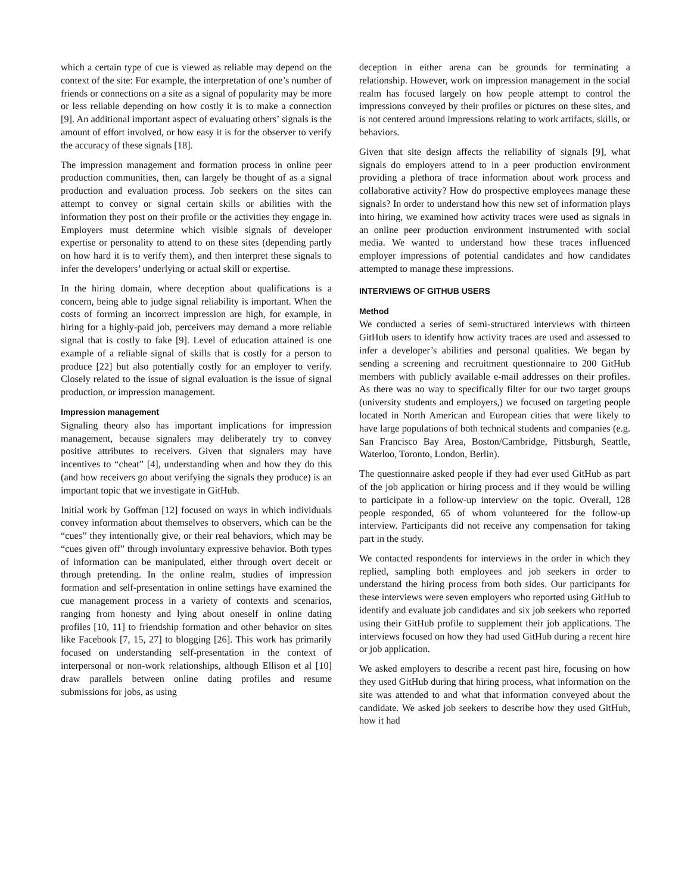which a certain type of cue is viewed as reliable may depend on the context of the site: For example, the interpretation of one’s number of friends or connections on a site as a signal of popularity may be more or less reliable depending on how costly it is to make a connection [9]. An additional important aspect of evaluating others’ signals is the amount of effort involved, or how easy it is for the observer to verify the accuracy of these signals [18].
The impression management and formation process in online peer production communities, then, can largely be thought of as a signal production and evaluation process. Job seekers on the sites can attempt to convey or signal certain skills or abilities with the information they post on their profile or the activities they engage in. Employers must determine which visible signals of developer expertise or personality to attend to on these sites (depending partly on how hard it is to verify them), and then interpret these signals to infer the developers’ underlying or actual skill or expertise.
In the hiring domain, where deception about qualifications is a concern, being able to judge signal reliability is important. When the costs of forming an incorrect impression are high, for example, in hiring for a highly-paid job, perceivers may demand a more reliable signal that is costly to fake [9]. Level of education attained is one example of a reliable signal of skills that is costly for a person to produce [22] but also potentially costly for an employer to verify. Closely related to the issue of signal evaluation is the issue of signal production, or impression management.
Impression management
Signaling theory also has important implications for impression management, because signalers may deliberately try to convey positive attributes to receivers. Given that signalers may have incentives to “cheat” [4], understanding when and how they do this (and how receivers go about verifying the signals they produce) is an important topic that we investigate in GitHub.
Initial work by Goffman [12] focused on ways in which individuals convey information about themselves to observers, which can be the “cues” they intentionally give, or their real behaviors, which may be “cues given off” through involuntary expressive behavior. Both types of information can be manipulated, either through overt deceit or through pretending. In the online realm, studies of impression formation and self-presentation in online settings have examined the cue management process in a variety of contexts and scenarios, ranging from honesty and lying about oneself in online dating profiles [10, 11] to friendship formation and other behavior on sites like Facebook [7, 15, 27] to blogging [26]. This work has primarily focused on understanding self-presentation in the context of interpersonal or non-work relationships, although Ellison et al [10] draw parallels between online dating profiles and resume submissions for jobs, as using
deception in either arena can be grounds for terminating a relationship. However, work on impression management in the social realm has focused largely on how people attempt to control the impressions conveyed by their profiles or pictures on these sites, and is not centered around impressions relating to work artifacts, skills, or behaviors.
Given that site design affects the reliability of signals [9], what signals do employers attend to in a peer production environment providing a plethora of trace information about work process and collaborative activity? How do prospective employees manage these signals? In order to understand how this new set of information plays into hiring, we examined how activity traces were used as signals in an online peer production environment instrumented with social media. We wanted to understand how these traces influenced employer impressions of potential candidates and how candidates attempted to manage these impressions.
INTERVIEWS OF GITHUB USERS
Method
We conducted a series of semi-structured interviews with thirteen GitHub users to identify how activity traces are used and assessed to infer a developer’s abilities and personal qualities. We began by sending a screening and recruitment questionnaire to 200 GitHub members with publicly available e-mail addresses on their profiles. As there was no way to specifically filter for our two target groups (university students and employers,) we focused on targeting people located in North American and European cities that were likely to have large populations of both technical students and companies (e.g. San Francisco Bay Area, Boston/Cambridge, Pittsburgh, Seattle, Waterloo, Toronto, London, Berlin).
The questionnaire asked people if they had ever used GitHub as part of the job application or hiring process and if they would be willing to participate in a follow-up interview on the topic. Overall, 128 people responded, 65 of whom volunteered for the follow-up interview. Participants did not receive any compensation for taking part in the study.
We contacted respondents for interviews in the order in which they replied, sampling both employees and job seekers in order to understand the hiring process from both sides. Our participants for these interviews were seven employers who reported using GitHub to identify and evaluate job candidates and six job seekers who reported using their GitHub profile to supplement their job applications. The interviews focused on how they had used GitHub during a recent hire or job application.
We asked employers to describe a recent past hire, focusing on how they used GitHub during that hiring process, what information on the site was attended to and what that information conveyed about the candidate. We asked job seekers to describe how they used GitHub, how it had